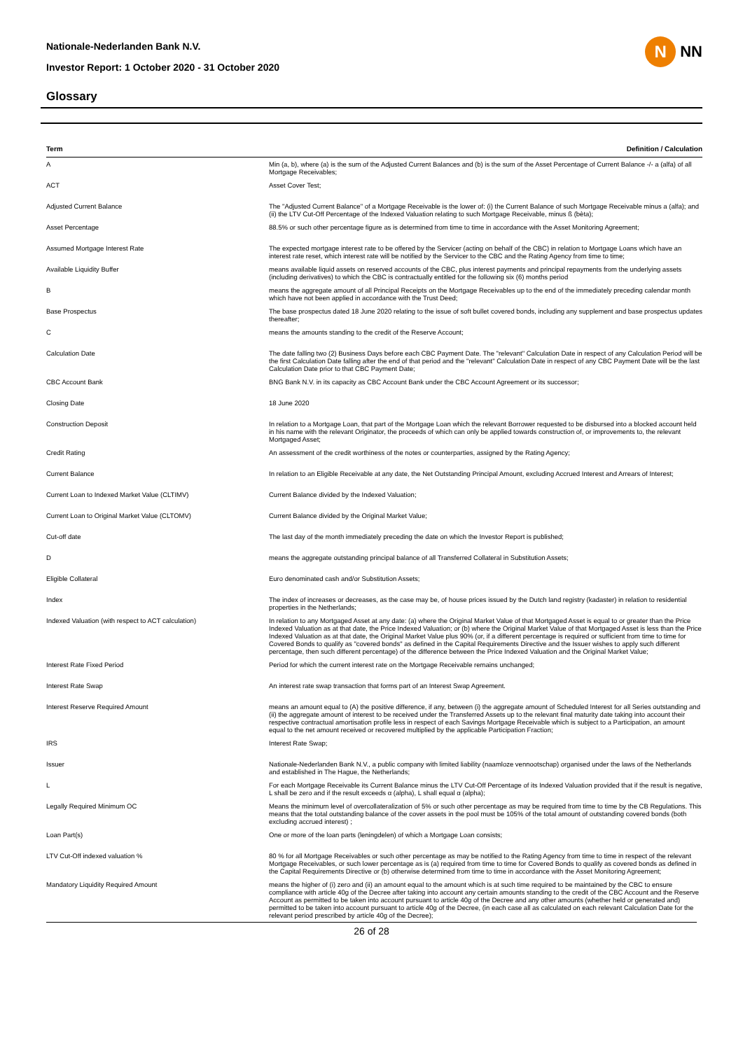Nationale-Nederlanden Bank N.V.
Investor Report: 1 October 2020 - 31 October 2020
Glossary
N
NN
| Term | Definition / Calculation |
| --- | --- |
| A | Min (a, b), where (a) is the sum of the Adjusted Current Balances and (b) is the sum of the Asset Percentage of Current Balance -/- a (alfa) of all Mortgage Receivables; |
| ACT | Asset Cover Test; |
| Adjusted Current Balance | The "Adjusted Current Balance" of a Mortgage Receivable is the lower of: (i) the Current Balance of such Mortgage Receivable minus a (alfa); and (ii) the LTV Cut-Off Percentage of the Indexed Valuation relating to such Mortgage Receivable, minus ß (bèta); |
| Asset Percentage | 88.5% or such other percentage figure as is determined from time to time in accordance with the Asset Monitoring Agreement; |
| Assumed Mortgage Interest Rate | The expected mortgage interest rate to be offered by the Servicer (acting on behalf of the CBC) in relation to Mortgage Loans which have an interest rate reset, which interest rate will be notified by the Servicer to the CBC and the Rating Agency from time to time; |
| Available Liquidity Buffer | means available liquid assets on reserved accounts of the CBC, plus interest payments and principal repayments from the underlying assets (including derivatives) to which the CBC is contractually entitled for the following six (6) months period |
| B | means the aggregate amount of all Principal Receipts on the Mortgage Receivables up to the end of the immediately preceding calendar month which have not been applied in accordance with the Trust Deed; |
| Base Prospectus | The base prospectus dated 18 June 2020 relating to the issue of soft bullet covered bonds, including any supplement and base prospectus updates thereafter; |
| C | means the amounts standing to the credit of the Reserve Account; |
| Calculation Date | The date falling two (2) Business Days before each CBC Payment Date. The "relevant" Calculation Date in respect of any Calculation Period will be the first Calculation Date falling after the end of that period and the "relevant" Calculation Date in respect of any CBC Payment Date will be the last Calculation Date prior to that CBC Payment Date; |
| CBC Account Bank | BNG Bank N.V. in its capacity as CBC Account Bank under the CBC Account Agreement or its successor; |
| Closing Date | 18 June 2020 |
| Construction Deposit | In relation to a Mortgage Loan, that part of the Mortgage Loan which the relevant Borrower requested to be disbursed into a blocked account held in his name with the relevant Originator, the proceeds of which can only be applied towards construction of, or improvements to, the relevant Mortgaged Asset; |
| Credit Rating | An assessment of the credit worthiness of the notes or counterparties, assigned by the Rating Agency; |
| Current Balance | In relation to an Eligible Receivable at any date, the Net Outstanding Principal Amount, excluding Accrued Interest and Arrears of Interest; |
| Current Loan to Indexed Market Value (CLTIMV) | Current Balance divided by the Indexed Valuation; |
| Current Loan to Original Market Value (CLTOMV) | Current Balance divided by the Original Market Value; |
| Cut-off date | The last day of the month immediately preceding the date on which the Investor Report is published; |
| D | means the aggregate outstanding principal balance of all Transferred Collateral in Substitution Assets; |
| Eligible Collateral | Euro denominated cash and/or Substitution Assets; |
| Index | The index of increases or decreases, as the case may be, of house prices issued by the Dutch land registry (kadaster) in relation to residential properties in the Netherlands; |
| Indexed Valuation (with respect to ACT calculation) | In relation to any Mortgaged Asset at any date: (a) where the Original Market Value of that Mortgaged Asset is equal to or greater than the Price Indexed Valuation as at that date, the Price Indexed Valuation; or (b) where the Original Market Value of that Mortgaged Asset is less than the Price Indexed Valuation as at that date, the Original Market Value plus 90% (or, if a different percentage is required or sufficient from time to time for Covered Bonds to qualify as "covered bonds" as defined in the Capital Requirements Directive and the Issuer wishes to apply such different percentage, then such different percentage) of the difference between the Price Indexed Valuation and the Original Market Value; |
| Interest Rate Fixed Period | Period for which the current interest rate on the Mortgage Receivable remains unchanged; |
| Interest Rate Swap | An interest rate swap transaction that forms part of an Interest Swap Agreement. |
| Interest Reserve Required Amount | means an amount equal to (A) the positive difference, if any, between (i) the aggregate amount of Scheduled Interest for all Series outstanding and (ii) the aggregate amount of interest to be received under the Transferred Assets up to the relevant final maturity date taking into account their respective contractual amortisation profile less in respect of each Savings Mortgage Receivable which is subject to a Participation, an amount equal to the net amount received or recovered multiplied by the applicable Participation Fraction; |
| IRS | Interest Rate Swap; |
| Issuer | Nationale-Nederlanden Bank N.V., a public company with limited liability (naamloze vennootschap) organised under the laws of the Netherlands and established in The Hague, the Netherlands; |
| L | For each Mortgage Receivable its Current Balance minus the LTV Cut-Off Percentage of its Indexed Valuation provided that if the result is negative, L shall be zero and if the result exceeds α (alpha), L shall equal α (alpha); |
| Legally Required Minimum OC | Means the minimum level of overcollateralization of 5% or such other percentage as may be required from time to time by the CB Regulations. This means that the total outstanding balance of the cover assets in the pool must be 105% of the total amount of outstanding covered bonds (both excluding accrued interest) ; |
| Loan Part(s) | One or more of the loan parts (leningdelen) of which a Mortgage Loan consists; |
| LTV Cut-Off indexed valuation % | 80 % for all Mortgage Receivables or such other percentage as may be notified to the Rating Agency from time to time in respect of the relevant Mortgage Receivables, or such lower percentage as is (a) required from time to time for Covered Bonds to qualify as covered bonds as defined in the Capital Requirements Directive or (b) otherwise determined from time to time in accordance with the Asset Monitoring Agreement; |
| Mandatory Liquidity Required Amount | means the higher of (i) zero and (ii) an amount equal to the amount which is at such time required to be maintained by the CBC to ensure compliance with article 40g of the Decree after taking into account any certain amounts standing to the credit of the CBC Account and the Reserve Account as permitted to be taken into account pursuant to article 40g of the Decree and any other amounts (whether held or generated and) permitted to be taken into account pursuant to article 40g of the Decree, (in each case all as calculated on each relevant Calculation Date for the relevant period prescribed by article 40g of the Decree); |
26 of 28